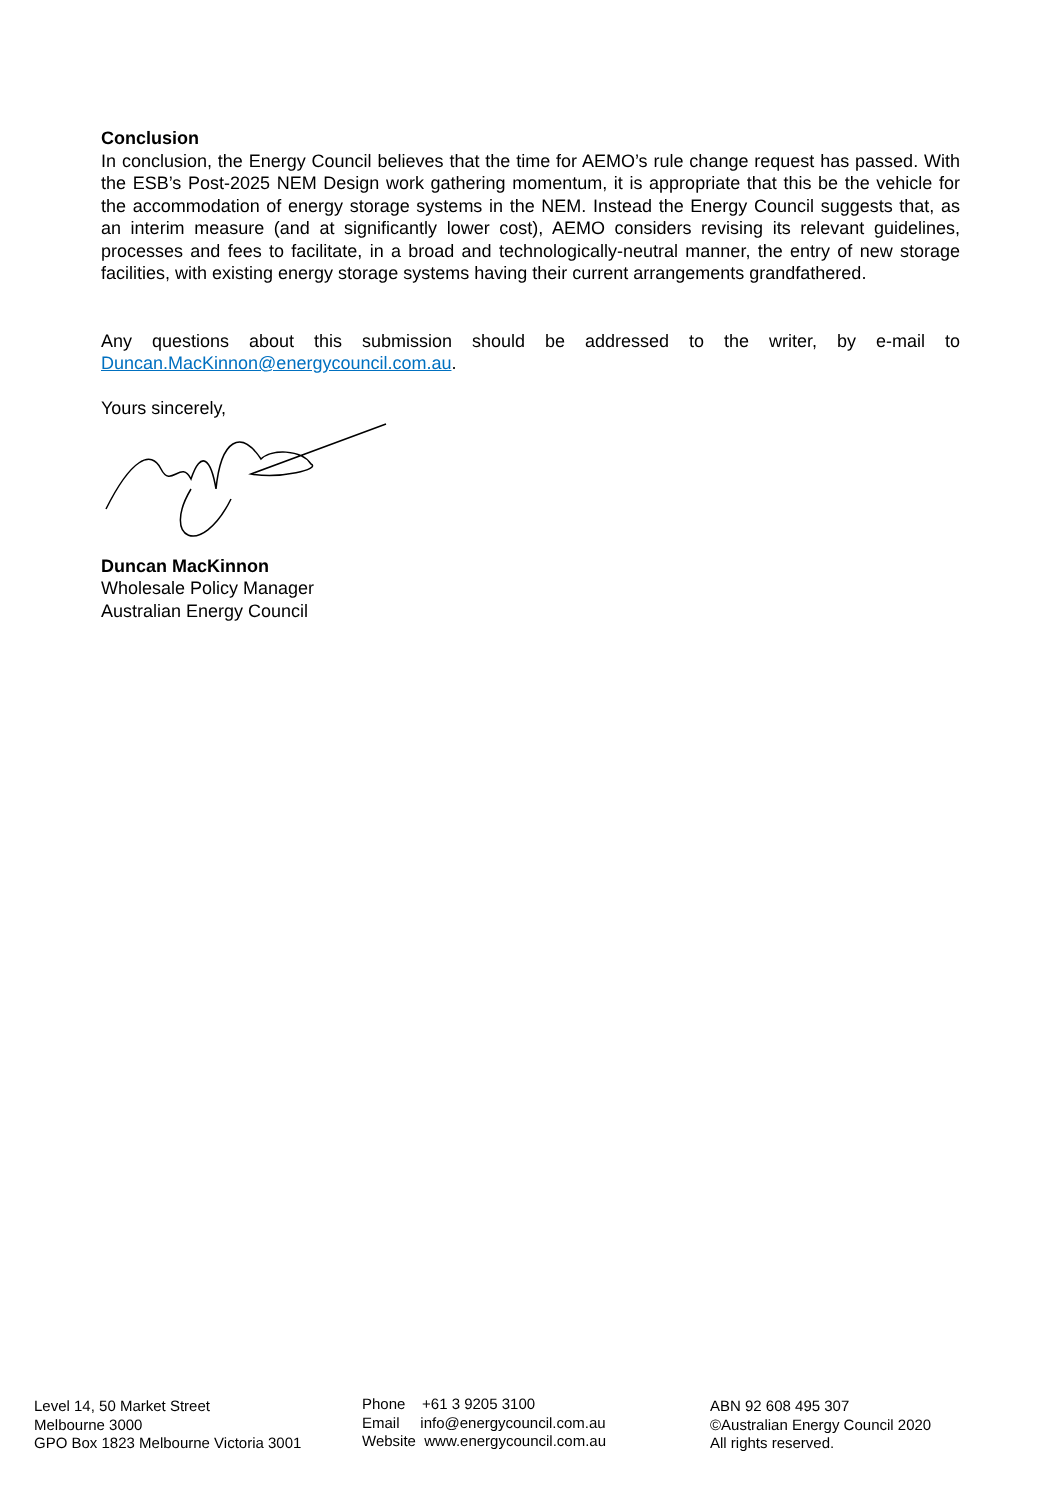Conclusion
In conclusion, the Energy Council believes that the time for AEMO’s rule change request has passed. With the ESB’s Post-2025 NEM Design work gathering momentum, it is appropriate that this be the vehicle for the accommodation of energy storage systems in the NEM. Instead the Energy Council suggests that, as an interim measure (and at significantly lower cost), AEMO considers revising its relevant guidelines, processes and fees to facilitate, in a broad and technologically-neutral manner, the entry of new storage facilities, with existing energy storage systems having their current arrangements grandfathered.
Any questions about this submission should be addressed to the writer, by e-mail to Duncan.MacKinnon@energycouncil.com.au.
Yours sincerely,
Duncan MacKinnon
Wholesale Policy Manager
Australian Energy Council
Level 14, 50 Market Street
Melbourne 3000
GPO Box 1823 Melbourne Victoria 3001
Phone +61 3 9205 3100
Email info@energycouncil.com.au
Website www.energycouncil.com.au
ABN 92 608 495 307
©Australian Energy Council 2020
All rights reserved.